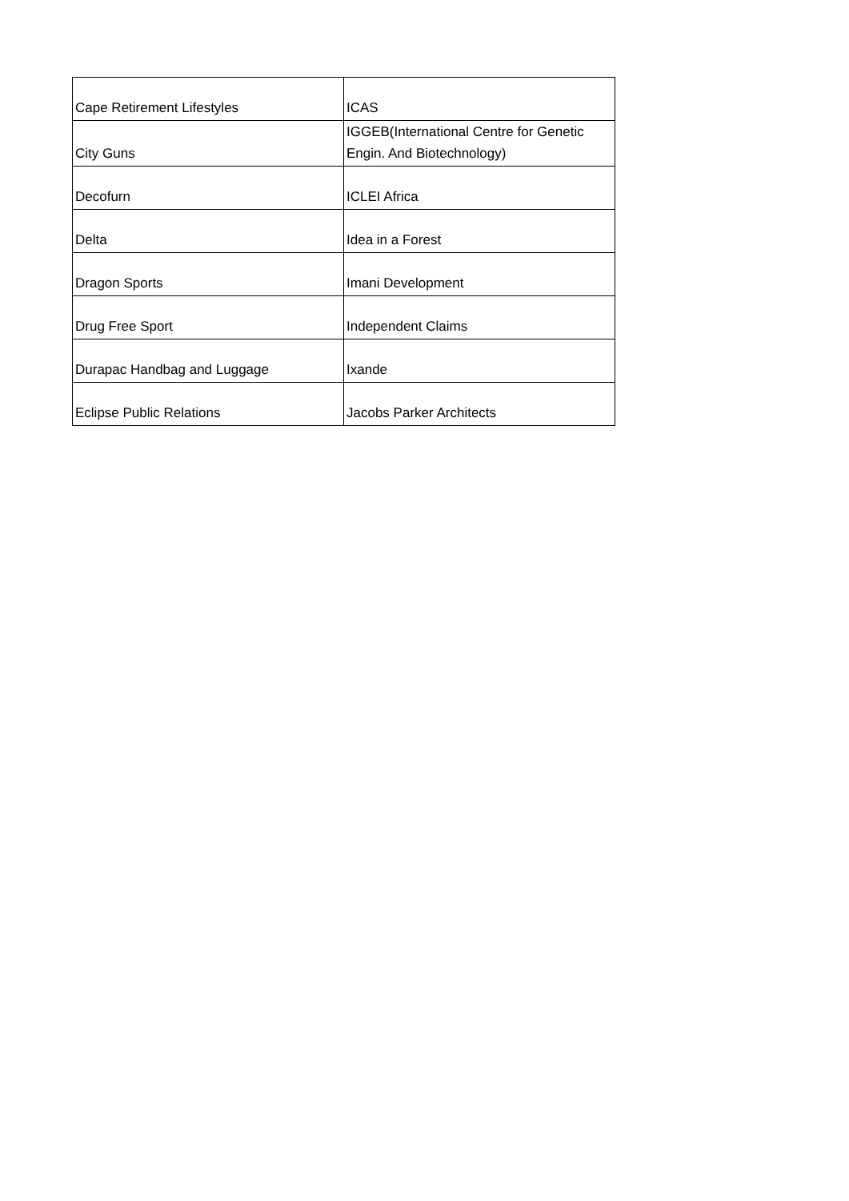| Cape Retirement Lifestyles | ICAS |
| City Guns | IGGEB(International Centre for Genetic Engin. And Biotechnology) |
| Decofurn | ICLEI Africa |
| Delta | Idea in a Forest |
| Dragon Sports | Imani Development |
| Drug Free Sport | Independent Claims |
| Durapac Handbag and Luggage | Ixande |
| Eclipse Public Relations | Jacobs Parker Architects |